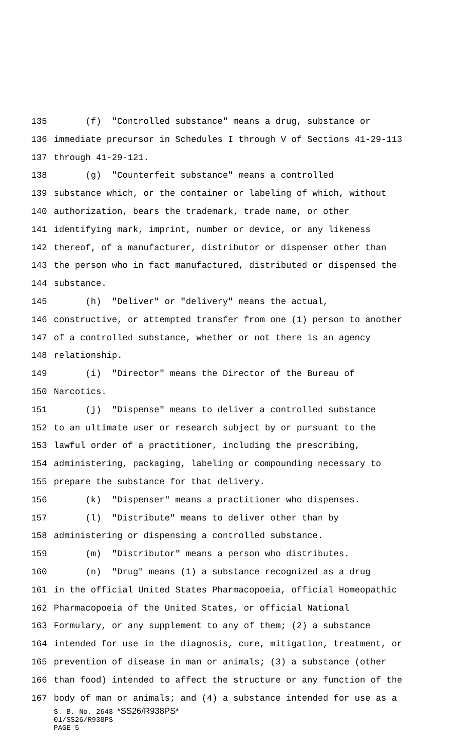135 (f) "Controlled substance" means a drug, substance or
136 immediate precursor in Schedules I through V of Sections 41-29-113
137 through 41-29-121.
138 (g) "Counterfeit substance" means a controlled
139 substance which, or the container or labeling of which, without
140 authorization, bears the trademark, trade name, or other
141 identifying mark, imprint, number or device, or any likeness
142 thereof, of a manufacturer, distributor or dispenser other than
143 the person who in fact manufactured, distributed or dispensed the
144 substance.
145 (h) "Deliver" or "delivery" means the actual,
146 constructive, or attempted transfer from one (1) person to another
147 of a controlled substance, whether or not there is an agency
148 relationship.
149 (i) "Director" means the Director of the Bureau of
150 Narcotics.
151 (j) "Dispense" means to deliver a controlled substance
152 to an ultimate user or research subject by or pursuant to the
153 lawful order of a practitioner, including the prescribing,
154 administering, packaging, labeling or compounding necessary to
155 prepare the substance for that delivery.
156 (k) "Dispenser" means a practitioner who dispenses.
157 (l) "Distribute" means to deliver other than by
158 administering or dispensing a controlled substance.
159 (m) "Distributor" means a person who distributes.
160 (n) "Drug" means (1) a substance recognized as a drug
161 in the official United States Pharmacopoeia, official Homeopathic
162 Pharmacopoeia of the United States, or official National
163 Formulary, or any supplement to any of them; (2) a substance
164 intended for use in the diagnosis, cure, mitigation, treatment, or
165 prevention of disease in man or animals; (3) a substance (other
166 than food) intended to affect the structure or any function of the
167 body of man or animals; and (4) a substance intended for use as a
S. B. No. 2648 *SS26/R938PS*
01/SS26/R938PS
PAGE 5